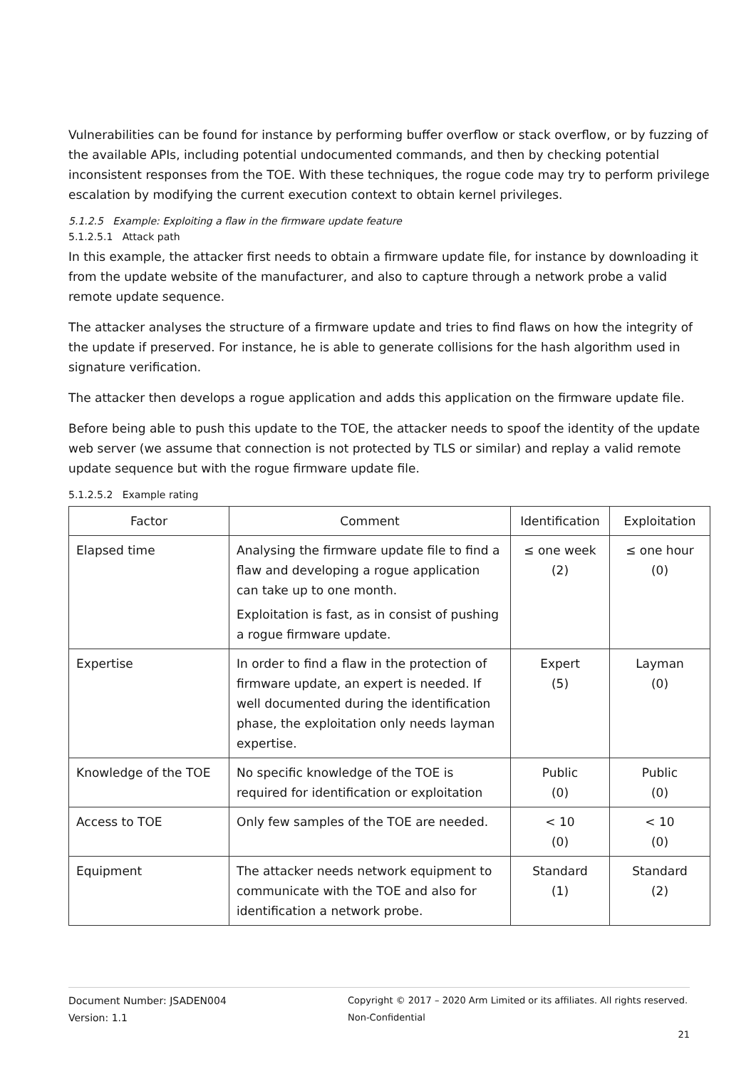Vulnerabilities can be found for instance by performing buffer overflow or stack overflow, or by fuzzing of the available APIs, including potential undocumented commands, and then by checking potential inconsistent responses from the TOE. With these techniques, the rogue code may try to perform privilege escalation by modifying the current execution context to obtain kernel privileges.
5.1.2.5 Example: Exploiting a flaw in the firmware update feature
5.1.2.5.1 Attack path
In this example, the attacker first needs to obtain a firmware update file, for instance by downloading it from the update website of the manufacturer, and also to capture through a network probe a valid remote update sequence.
The attacker analyses the structure of a firmware update and tries to find flaws on how the integrity of the update if preserved. For instance, he is able to generate collisions for the hash algorithm used in signature verification.
The attacker then develops a rogue application and adds this application on the firmware update file.
Before being able to push this update to the TOE, the attacker needs to spoof the identity of the update web server (we assume that connection is not protected by TLS or similar) and replay a valid remote update sequence but with the rogue firmware update file.
5.1.2.5.2 Example rating
| Factor | Comment | Identification | Exploitation |
| --- | --- | --- | --- |
| Elapsed time | Analysing the firmware update file to find a flaw and developing a rogue application can take up to one month. Exploitation is fast, as in consist of pushing a rogue firmware update. | ≤ one week (2) | ≤ one hour (0) |
| Expertise | In order to find a flaw in the protection of firmware update, an expert is needed. If well documented during the identification phase, the exploitation only needs layman expertise. | Expert (5) | Layman (0) |
| Knowledge of the TOE | No specific knowledge of the TOE is required for identification or exploitation | Public (0) | Public (0) |
| Access to TOE | Only few samples of the TOE are needed. | < 10 (0) | < 10 (0) |
| Equipment | The attacker needs network equipment to communicate with the TOE and also for identification a network probe. | Standard (1) | Standard (2) |
Document Number: JSADEN004
Version: 1.1
Copyright © 2017 – 2020 Arm Limited or its affiliates. All rights reserved.
Non-Confidential
21